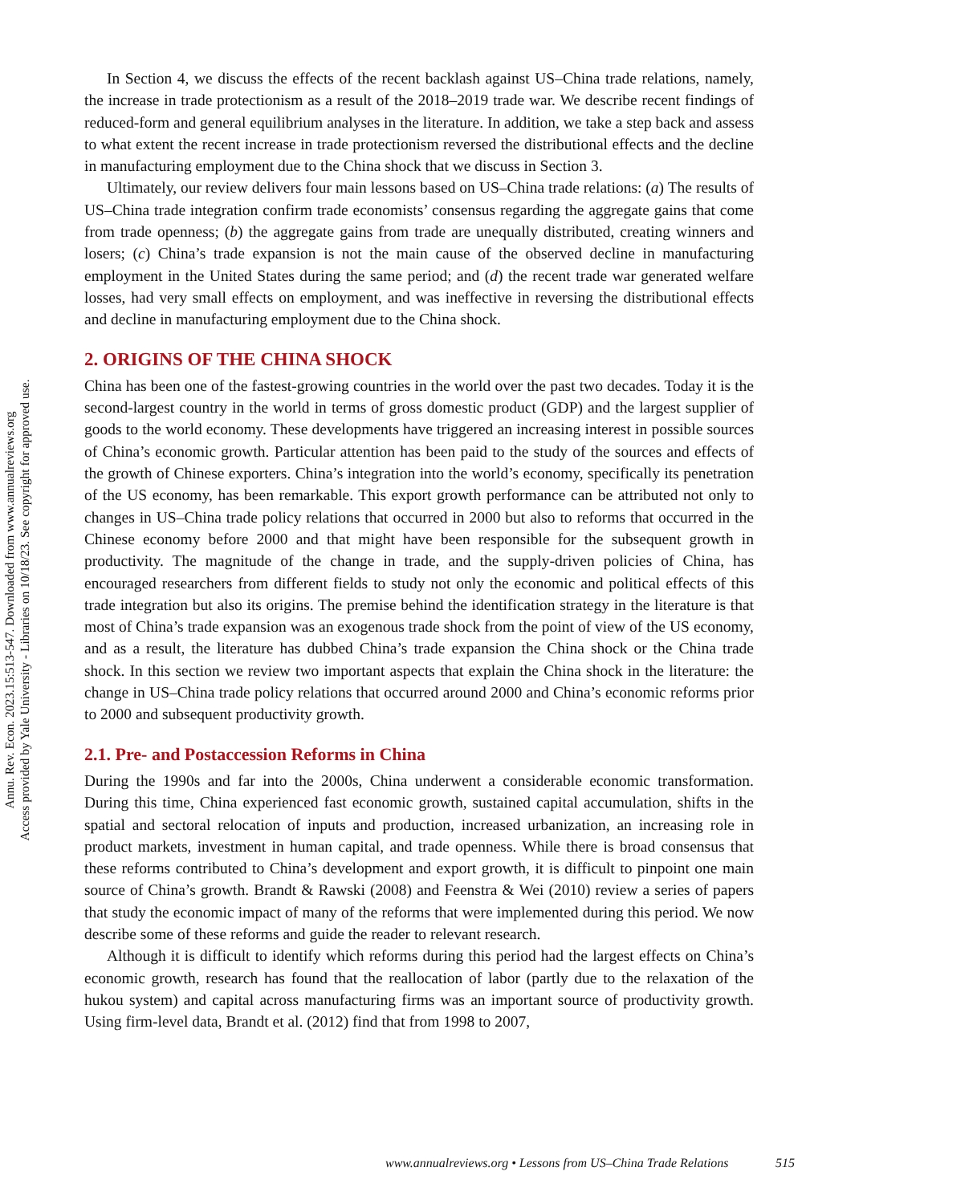Annu. Rev. Econ. 2023.15:513-547. Downloaded from www.annualreviews.org
Access provided by Yale University - Libraries on 10/18/23. See copyright for approved use.
In Section 4, we discuss the effects of the recent backlash against US–China trade relations, namely, the increase in trade protectionism as a result of the 2018–2019 trade war. We describe recent findings of reduced-form and general equilibrium analyses in the literature. In addition, we take a step back and assess to what extent the recent increase in trade protectionism reversed the distributional effects and the decline in manufacturing employment due to the China shock that we discuss in Section 3.
Ultimately, our review delivers four main lessons based on US–China trade relations: (a) The results of US–China trade integration confirm trade economists’ consensus regarding the aggregate gains that come from trade openness; (b) the aggregate gains from trade are unequally distributed, creating winners and losers; (c) China’s trade expansion is not the main cause of the observed decline in manufacturing employment in the United States during the same period; and (d) the recent trade war generated welfare losses, had very small effects on employment, and was ineffective in reversing the distributional effects and decline in manufacturing employment due to the China shock.
2. ORIGINS OF THE CHINA SHOCK
China has been one of the fastest-growing countries in the world over the past two decades. Today it is the second-largest country in the world in terms of gross domestic product (GDP) and the largest supplier of goods to the world economy. These developments have triggered an increasing interest in possible sources of China’s economic growth. Particular attention has been paid to the study of the sources and effects of the growth of Chinese exporters. China’s integration into the world’s economy, specifically its penetration of the US economy, has been remarkable. This export growth performance can be attributed not only to changes in US–China trade policy relations that occurred in 2000 but also to reforms that occurred in the Chinese economy before 2000 and that might have been responsible for the subsequent growth in productivity. The magnitude of the change in trade, and the supply-driven policies of China, has encouraged researchers from different fields to study not only the economic and political effects of this trade integration but also its origins. The premise behind the identification strategy in the literature is that most of China’s trade expansion was an exogenous trade shock from the point of view of the US economy, and as a result, the literature has dubbed China’s trade expansion the China shock or the China trade shock. In this section we review two important aspects that explain the China shock in the literature: the change in US–China trade policy relations that occurred around 2000 and China’s economic reforms prior to 2000 and subsequent productivity growth.
2.1. Pre- and Postaccession Reforms in China
During the 1990s and far into the 2000s, China underwent a considerable economic transformation. During this time, China experienced fast economic growth, sustained capital accumulation, shifts in the spatial and sectoral relocation of inputs and production, increased urbanization, an increasing role in product markets, investment in human capital, and trade openness. While there is broad consensus that these reforms contributed to China’s development and export growth, it is difficult to pinpoint one main source of China’s growth. Brandt & Rawski (2008) and Feenstra & Wei (2010) review a series of papers that study the economic impact of many of the reforms that were implemented during this period. We now describe some of these reforms and guide the reader to relevant research.
Although it is difficult to identify which reforms during this period had the largest effects on China’s economic growth, research has found that the reallocation of labor (partly due to the relaxation of the hukou system) and capital across manufacturing firms was an important source of productivity growth. Using firm-level data, Brandt et al. (2012) find that from 1998 to 2007,
www.annualreviews.org • Lessons from US–China Trade Relations 515